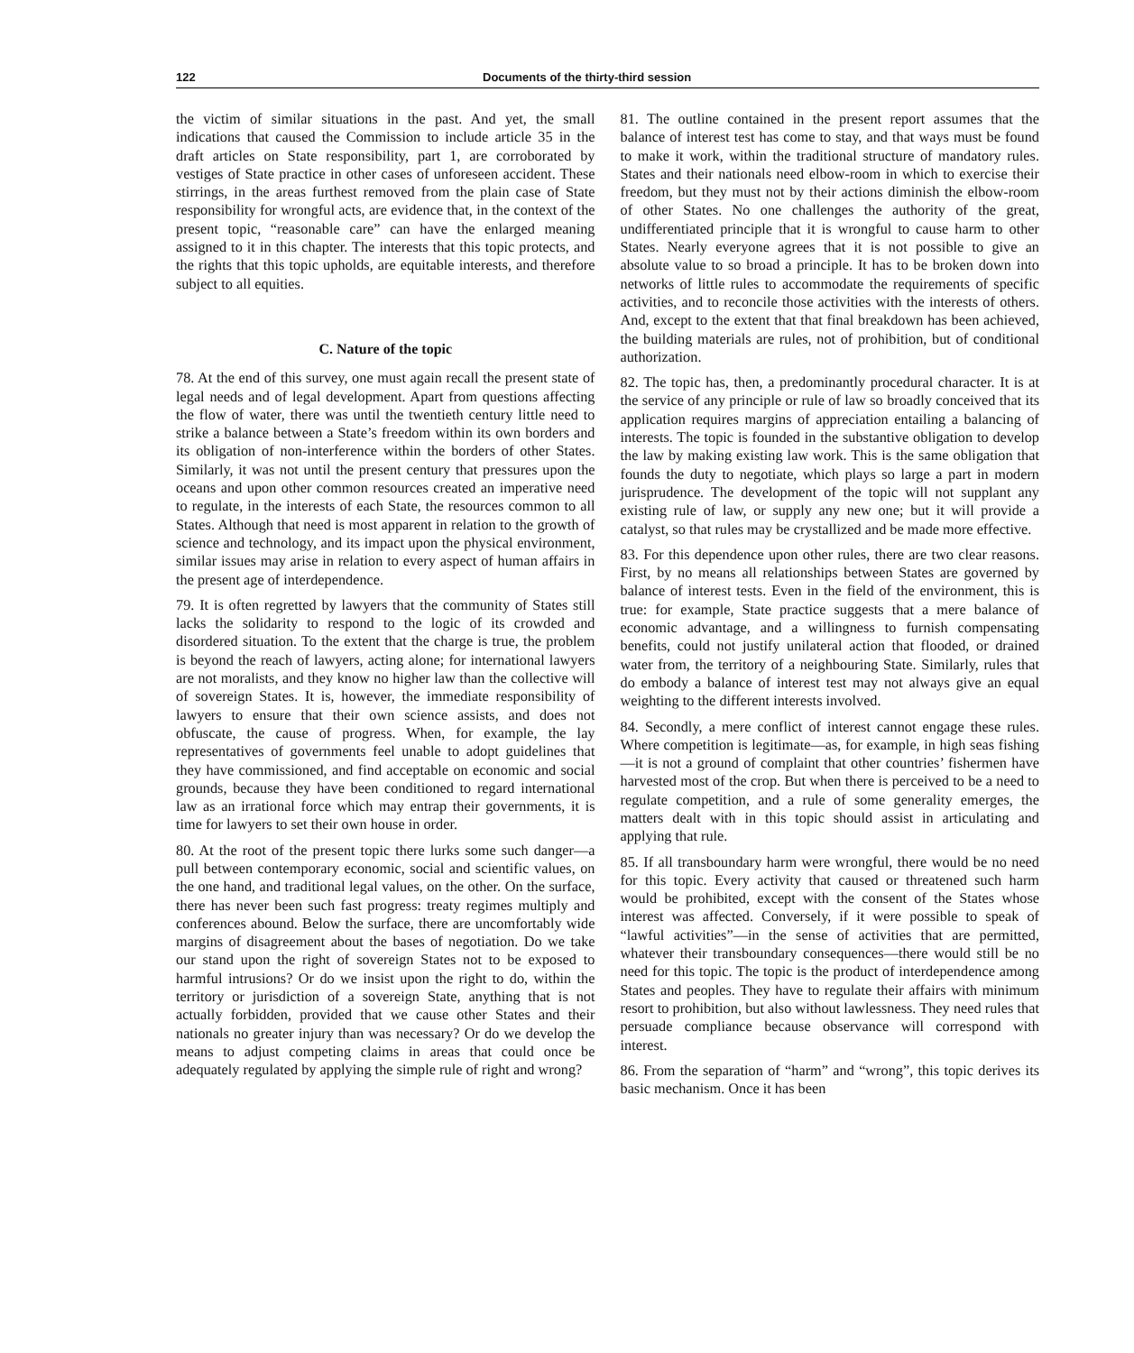122 Documents of the thirty-third session
the victim of similar situations in the past. And yet, the small indications that caused the Commission to include article 35 in the draft articles on State responsibility, part 1, are corroborated by vestiges of State practice in other cases of unforeseen accident. These stirrings, in the areas furthest removed from the plain case of State responsibility for wrongful acts, are evidence that, in the context of the present topic, “reasonable care” can have the enlarged meaning assigned to it in this chapter. The interests that this topic protects, and the rights that this topic upholds, are equitable interests, and therefore subject to all equities.
C. Nature of the topic
78. At the end of this survey, one must again recall the present state of legal needs and of legal development. Apart from questions affecting the flow of water, there was until the twentieth century little need to strike a balance between a State’s freedom within its own borders and its obligation of non-interference within the borders of other States. Similarly, it was not until the present century that pressures upon the oceans and upon other common resources created an imperative need to regulate, in the interests of each State, the resources common to all States. Although that need is most apparent in relation to the growth of science and technology, and its impact upon the physical environment, similar issues may arise in relation to every aspect of human affairs in the present age of interdependence.
79. It is often regretted by lawyers that the community of States still lacks the solidarity to respond to the logic of its crowded and disordered situation. To the extent that the charge is true, the problem is beyond the reach of lawyers, acting alone; for international lawyers are not moralists, and they know no higher law than the collective will of sovereign States. It is, however, the immediate responsibility of lawyers to ensure that their own science assists, and does not obfuscate, the cause of progress. When, for example, the lay representatives of governments feel unable to adopt guidelines that they have commissioned, and find acceptable on economic and social grounds, because they have been conditioned to regard international law as an irrational force which may entrap their governments, it is time for lawyers to set their own house in order.
80. At the root of the present topic there lurks some such danger—a pull between contemporary economic, social and scientific values, on the one hand, and traditional legal values, on the other. On the surface, there has never been such fast progress: treaty regimes multiply and conferences abound. Below the surface, there are uncomfortably wide margins of disagreement about the bases of negotiation. Do we take our stand upon the right of sovereign States not to be exposed to harmful intrusions? Or do we insist upon the right to do, within the territory or jurisdiction of a sovereign State, anything that is not actually forbidden, provided that we cause other States and their nationals no greater injury than was necessary? Or do we develop the means to adjust competing claims in areas that could once be adequately regulated by applying the simple rule of right and wrong?
81. The outline contained in the present report assumes that the balance of interest test has come to stay, and that ways must be found to make it work, within the traditional structure of mandatory rules. States and their nationals need elbow-room in which to exercise their freedom, but they must not by their actions diminish the elbow-room of other States. No one challenges the authority of the great, undifferentiated principle that it is wrongful to cause harm to other States. Nearly everyone agrees that it is not possible to give an absolute value to so broad a principle. It has to be broken down into networks of little rules to accommodate the requirements of specific activities, and to reconcile those activities with the interests of others. And, except to the extent that that final breakdown has been achieved, the building materials are rules, not of prohibition, but of conditional authorization.
82. The topic has, then, a predominantly procedural character. It is at the service of any principle or rule of law so broadly conceived that its application requires margins of appreciation entailing a balancing of interests. The topic is founded in the substantive obligation to develop the law by making existing law work. This is the same obligation that founds the duty to negotiate, which plays so large a part in modern jurisprudence. The development of the topic will not supplant any existing rule of law, or supply any new one; but it will provide a catalyst, so that rules may be crystallized and be made more effective.
83. For this dependence upon other rules, there are two clear reasons. First, by no means all relationships between States are governed by balance of interest tests. Even in the field of the environment, this is true: for example, State practice suggests that a mere balance of economic advantage, and a willingness to furnish compensating benefits, could not justify unilateral action that flooded, or drained water from, the territory of a neighbouring State. Similarly, rules that do embody a balance of interest test may not always give an equal weighting to the different interests involved.
84. Secondly, a mere conflict of interest cannot engage these rules. Where competition is legitimate—as, for example, in high seas fishing—it is not a ground of complaint that other countries’ fishermen have harvested most of the crop. But when there is perceived to be a need to regulate competition, and a rule of some generality emerges, the matters dealt with in this topic should assist in articulating and applying that rule.
85. If all transboundary harm were wrongful, there would be no need for this topic. Every activity that caused or threatened such harm would be prohibited, except with the consent of the States whose interest was affected. Conversely, if it were possible to speak of “lawful activities”—in the sense of activities that are permitted, whatever their transboundary consequences—there would still be no need for this topic. The topic is the product of interdependence among States and peoples. They have to regulate their affairs with minimum resort to prohibition, but also without lawlessness. They need rules that persuade compliance because observance will correspond with interest.
86. From the separation of “harm” and “wrong”, this topic derives its basic mechanism. Once it has been